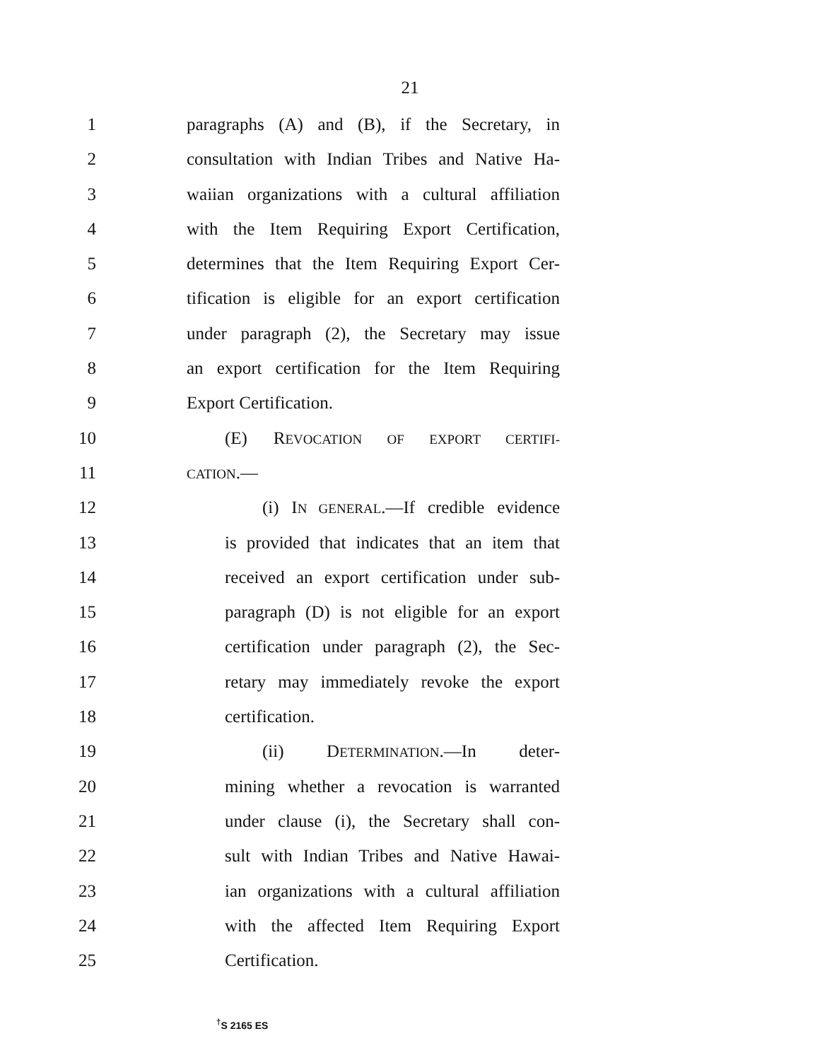21
1 paragraphs (A) and (B), if the Secretary, in
2 consultation with Indian Tribes and Native Ha-
3 waiian organizations with a cultural affiliation
4 with the Item Requiring Export Certification,
5 determines that the Item Requiring Export Cer-
6 tification is eligible for an export certification
7 under paragraph (2), the Secretary may issue
8 an export certification for the Item Requiring
9 Export Certification.
10 (E) REVOCATION OF EXPORT CERTIFI-
11 CATION.—
12 (i) IN GENERAL.—If credible evidence
13 is provided that indicates that an item that
14 received an export certification under sub-
15 paragraph (D) is not eligible for an export
16 certification under paragraph (2), the Sec-
17 retary may immediately revoke the export
18 certification.
19 (ii) DETERMINATION.—In deter-
20 mining whether a revocation is warranted
21 under clause (i), the Secretary shall con-
22 sult with Indian Tribes and Native Hawai-
23 ian organizations with a cultural affiliation
24 with the affected Item Requiring Export
25 Certification.
<sup>†</sup> S 2165 ES